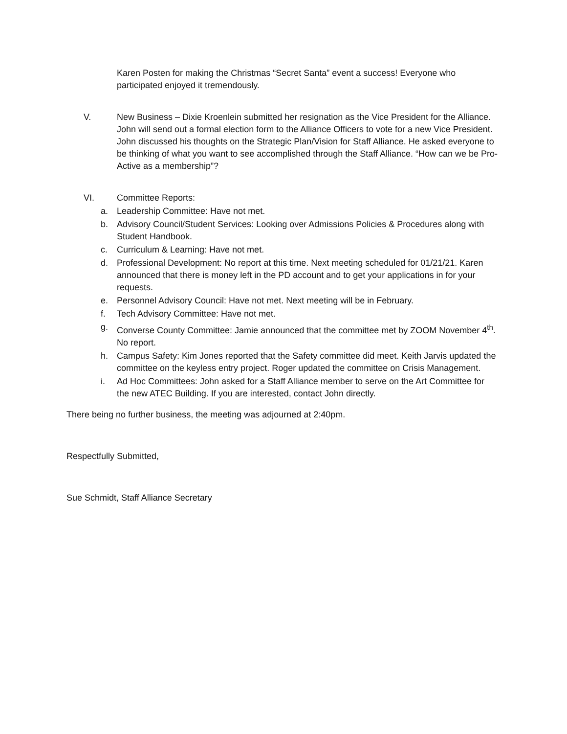Karen Posten for making the Christmas “Secret Santa” event a success! Everyone who participated enjoyed it tremendously.
V. New Business – Dixie Kroenlein submitted her resignation as the Vice President for the Alliance. John will send out a formal election form to the Alliance Officers to vote for a new Vice President. John discussed his thoughts on the Strategic Plan/Vision for Staff Alliance. He asked everyone to be thinking of what you want to see accomplished through the Staff Alliance. “How can we be Pro-Active as a membership”?
VI. Committee Reports:
a. Leadership Committee: Have not met.
b. Advisory Council/Student Services: Looking over Admissions Policies & Procedures along with Student Handbook.
c. Curriculum & Learning: Have not met.
d. Professional Development: No report at this time. Next meeting scheduled for 01/21/21. Karen announced that there is money left in the PD account and to get your applications in for your requests.
e. Personnel Advisory Council: Have not met. Next meeting will be in February.
f. Tech Advisory Committee: Have not met.
g. Converse County Committee: Jamie announced that the committee met by ZOOM November 4<sup>th</sup>. No report.
h. Campus Safety: Kim Jones reported that the Safety committee did meet. Keith Jarvis updated the committee on the keyless entry project. Roger updated the committee on Crisis Management.
i. Ad Hoc Committees: John asked for a Staff Alliance member to serve on the Art Committee for the new ATEC Building. If you are interested, contact John directly.
There being no further business, the meeting was adjourned at 2:40pm.
Respectfully Submitted,
Sue Schmidt, Staff Alliance Secretary